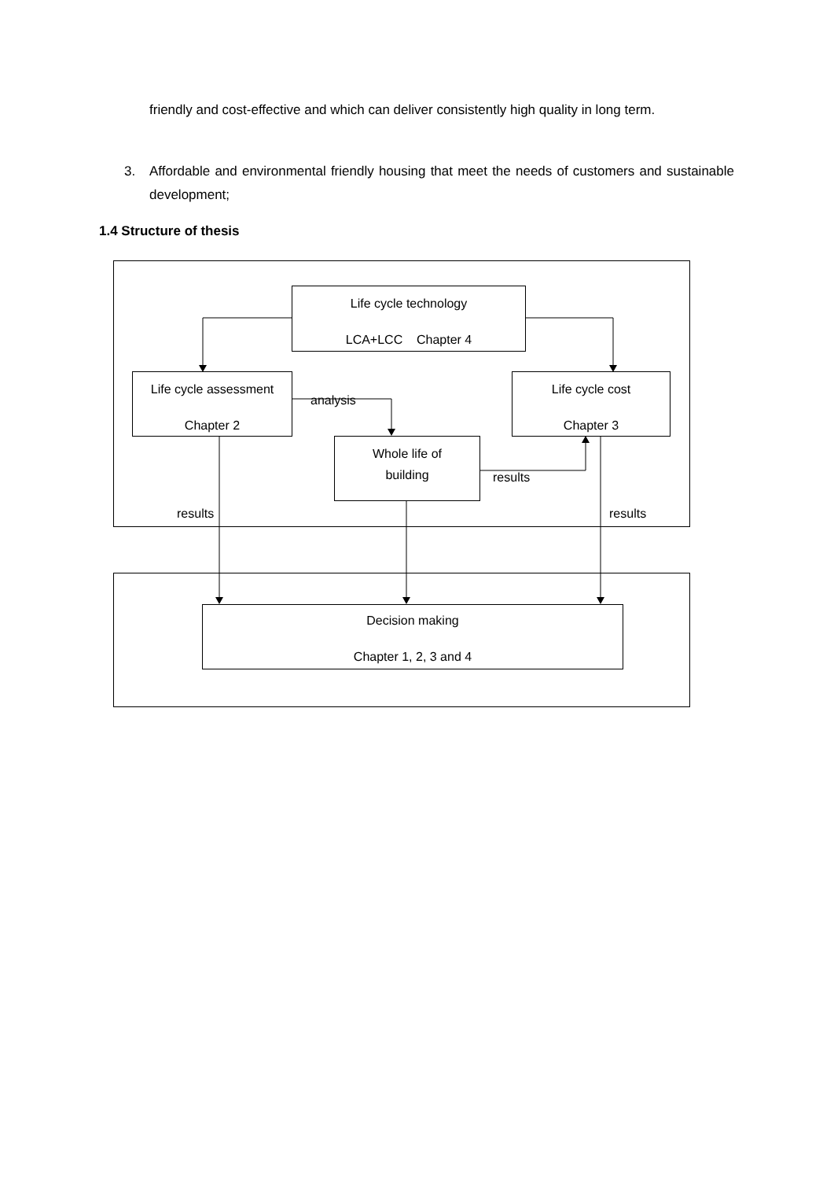friendly and cost-effective and which can deliver consistently high quality in long term.
3. Affordable and environmental friendly housing that meet the needs of customers and sustainable development;
1.4 Structure of thesis
Life cycle technology
LCA+LCC Chapter 4
Life cycle assessment
Chapter 2
Life cycle cost
Chapter 3
Whole life of
building
Decision making
Chapter 1, 2, 3 and 4
analysis
results
results results